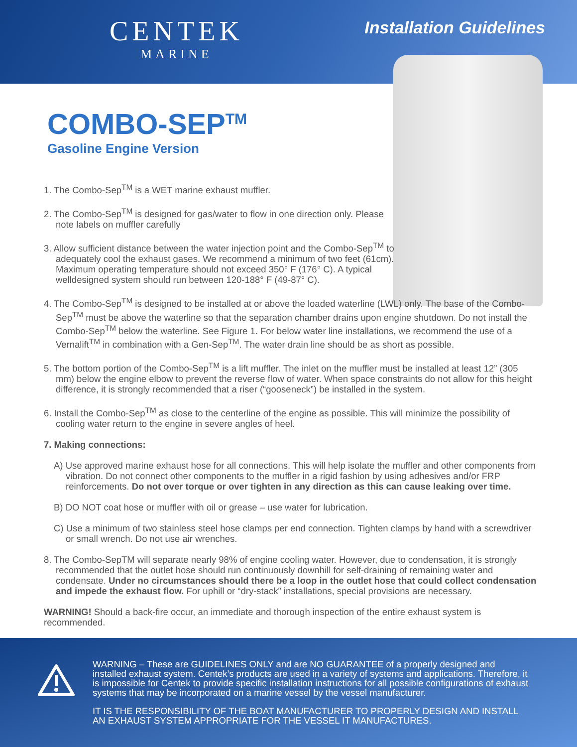CENTEK
MARINE
Installation Guidelines
COMBO-SEP<sup>TM</sup>
Gasoline Engine Version
1. The Combo-Sep<sup>TM</sup> is a WET marine exhaust muffler.
2. The Combo-Sep<sup>TM</sup> is designed for gas/water to flow in one direction only. Please note labels on muffler carefully
3. Allow sufficient distance between the water injection point and the Combo-Sep<sup>TM</sup> to adequately cool the exhaust gases. We recommend a minimum of two feet (61cm). Maximum operating temperature should not exceed 350° F (176° C). A typical welldesigned system should run between 120-188° F (49-87° C).
4. The Combo-Sep<sup>TM</sup> is designed to be installed at or above the loaded waterline (LWL) only. The base of the Combo-Sep<sup>TM</sup> must be above the waterline so that the separation chamber drains upon engine shutdown. Do not install the Combo-Sep<sup>TM</sup> below the waterline. See Figure 1. For below water line installations, we recommend the use of a Vernalift<sup>TM</sup> in combination with a Gen-Sep<sup>TM</sup>. The water drain line should be as short as possible.
5. The bottom portion of the Combo-Sep<sup>TM</sup> is a lift muffler. The inlet on the muffler must be installed at least 12” (305 mm) below the engine elbow to prevent the reverse flow of water. When space constraints do not allow for this height difference, it is strongly recommended that a riser (“gooseneck”) be installed in the system.
6. Install the Combo-Sep<sup>TM</sup> as close to the centerline of the engine as possible. This will minimize the possibility of cooling water return to the engine in severe angles of heel.
7. Making connections:
A) Use approved marine exhaust hose for all connections. This will help isolate the muffler and other components from vibration. Do not connect other components to the muffler in a rigid fashion by using adhesives and/or FRP reinforcements. Do not over torque or over tighten in any direction as this can cause leaking over time.
B) DO NOT coat hose or muffler with oil or grease – use water for lubrication.
C) Use a minimum of two stainless steel hose clamps per end connection. Tighten clamps by hand with a screwdriver or small wrench. Do not use air wrenches.
8. The Combo-SepTM will separate nearly 98% of engine cooling water. However, due to condensation, it is strongly recommended that the outlet hose should run continuously downhill for self-draining of remaining water and condensate. Under no circumstances should there be a loop in the outlet hose that could collect condensation and impede the exhaust flow. For uphill or “dry-stack” installations, special provisions are necessary.
WARNING! Should a back-fire occur, an immediate and thorough inspection of the entire exhaust system is recommended.
WARNING – These are GUIDELINES ONLY and are NO GUARANTEE of a properly designed and installed exhaust system. Centek’s products are used in a variety of systems and applications. Therefore, it is impossible for Centek to provide specific installation instructions for all possible configurations of exhaust systems that may be incorporated on a marine vessel by the vessel manufacturer.
IT IS THE RESPONSIBILITY OF THE BOAT MANUFACTURER TO PROPERLY DESIGN AND INSTALL AN EXHAUST SYSTEM APPROPRIATE FOR THE VESSEL IT MANUFACTURES.